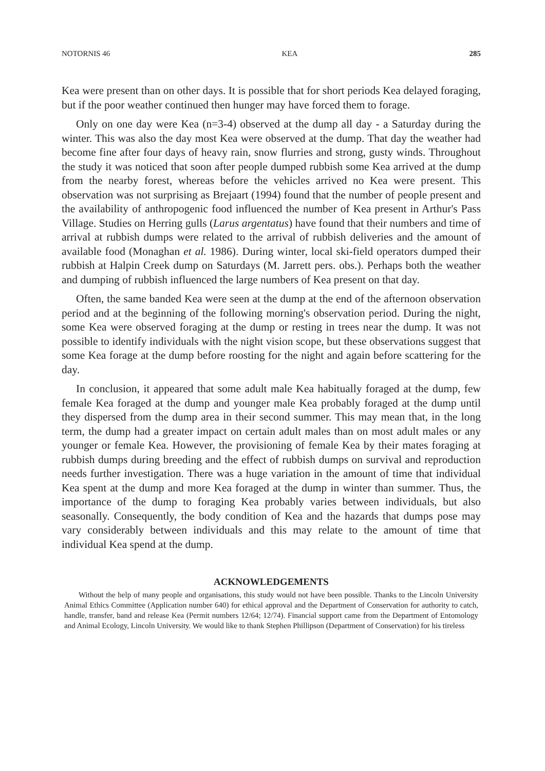NOTORNIS 46 KEA 285
Kea were present than on other days. It is possible that for short periods Kea delayed foraging, but if the poor weather continued then hunger may have forced them to forage.
Only on one day were Kea (n=3-4) observed at the dump all day - a Saturday during the winter. This was also the day most Kea were observed at the dump. That day the weather had become fine after four days of heavy rain, snow flurries and strong, gusty winds. Throughout the study it was noticed that soon after people dumped rubbish some Kea arrived at the dump from the nearby forest, whereas before the vehicles arrived no Kea were present. This observation was not surprising as Brejaart (1994) found that the number of people present and the availability of anthropogenic food influenced the number of Kea present in Arthur's Pass Village. Studies on Herring gulls (Larus argentatus) have found that their numbers and time of arrival at rubbish dumps were related to the arrival of rubbish deliveries and the amount of available food (Monaghan et al. 1986). During winter, local ski-field operators dumped their rubbish at Halpin Creek dump on Saturdays (M. Jarrett pers. obs.). Perhaps both the weather and dumping of rubbish influenced the large numbers of Kea present on that day.
Often, the same banded Kea were seen at the dump at the end of the afternoon observation period and at the beginning of the following morning's observation period. During the night, some Kea were observed foraging at the dump or resting in trees near the dump. It was not possible to identify individuals with the night vision scope, but these observations suggest that some Kea forage at the dump before roosting for the night and again before scattering for the day.
In conclusion, it appeared that some adult male Kea habitually foraged at the dump, few female Kea foraged at the dump and younger male Kea probably foraged at the dump until they dispersed from the dump area in their second summer. This may mean that, in the long term, the dump had a greater impact on certain adult males than on most adult males or any younger or female Kea. However, the provisioning of female Kea by their mates foraging at rubbish dumps during breeding and the effect of rubbish dumps on survival and reproduction needs further investigation. There was a huge variation in the amount of time that individual Kea spent at the dump and more Kea foraged at the dump in winter than summer. Thus, the importance of the dump to foraging Kea probably varies between individuals, but also seasonally. Consequently, the body condition of Kea and the hazards that dumps pose may vary considerably between individuals and this may relate to the amount of time that individual Kea spend at the dump.
ACKNOWLEDGEMENTS
Without the help of many people and organisations, this study would not have been possible. Thanks to the Lincoln University Animal Ethics Committee (Application number 640) for ethical approval and the Department of Conservation for authority to catch, handle, transfer, band and release Kea (Permit numbers 12/64; 12/74). Financial support came from the Department of Entomology and Animal Ecology, Lincoln University. We would like to thank Stephen Phillipson (Department of Conservation) for his tireless